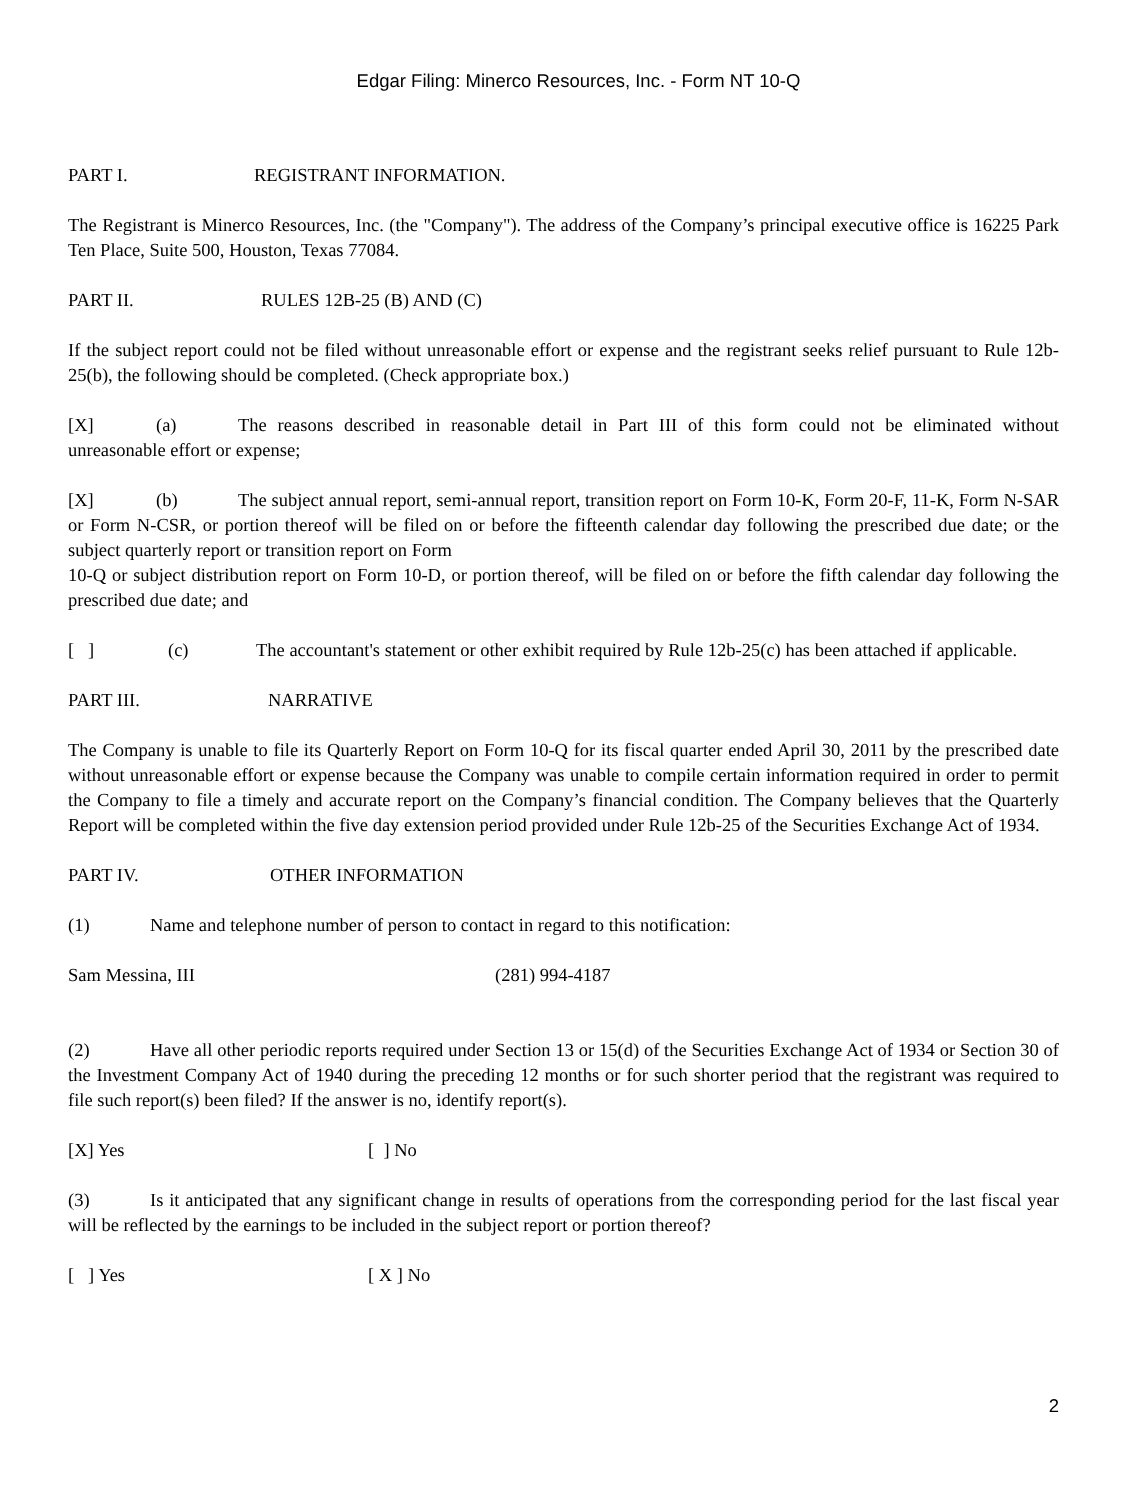Edgar Filing: Minerco Resources, Inc. - Form NT 10-Q
PART I. REGISTRANT INFORMATION.
The Registrant is Minerco Resources, Inc. (the "Company"). The address of the Company’s principal executive office is 16225 Park Ten Place, Suite 500, Houston, Texas 77084.
PART II. RULES 12B-25 (B) AND (C)
If the subject report could not be filed without unreasonable effort or expense and the registrant seeks relief pursuant to Rule 12b-25(b), the following should be completed. (Check appropriate box.)
[X] (a) The reasons described in reasonable detail in Part III of this form could not be eliminated without unreasonable effort or expense;
[X] (b) The subject annual report, semi-annual report, transition report on Form 10-K, Form 20-F, 11-K, Form N-SAR or Form N-CSR, or portion thereof will be filed on or before the fifteenth calendar day following the prescribed due date; or the subject quarterly report or transition report on Form
10-Q or subject distribution report on Form 10-D, or portion thereof, will be filed on or before the fifth calendar day following the prescribed due date; and
[ ] (c) The accountant's statement or other exhibit required by Rule 12b-25(c) has been attached if applicable.
PART III. NARRATIVE
The Company is unable to file its Quarterly Report on Form 10-Q for its fiscal quarter ended April 30, 2011 by the prescribed date without unreasonable effort or expense because the Company was unable to compile certain information required in order to permit the Company to file a timely and accurate report on the Company’s financial condition. The Company believes that the Quarterly Report will be completed within the five day extension period provided under Rule 12b-25 of the Securities Exchange Act of 1934.
PART IV. OTHER INFORMATION
(1) Name and telephone number of person to contact in regard to this notification:
Sam Messina, III (281) 994-4187
(2) Have all other periodic reports required under Section 13 or 15(d) of the Securities Exchange Act of 1934 or Section 30 of the Investment Company Act of 1940 during the preceding 12 months or for such shorter period that the registrant was required to file such report(s) been filed? If the answer is no, identify report(s).
[X] Yes [ ] No
(3) Is it anticipated that any significant change in results of operations from the corresponding period for the last fiscal year will be reflected by the earnings to be included in the subject report or portion thereof?
[ ] Yes [ X ] No
2